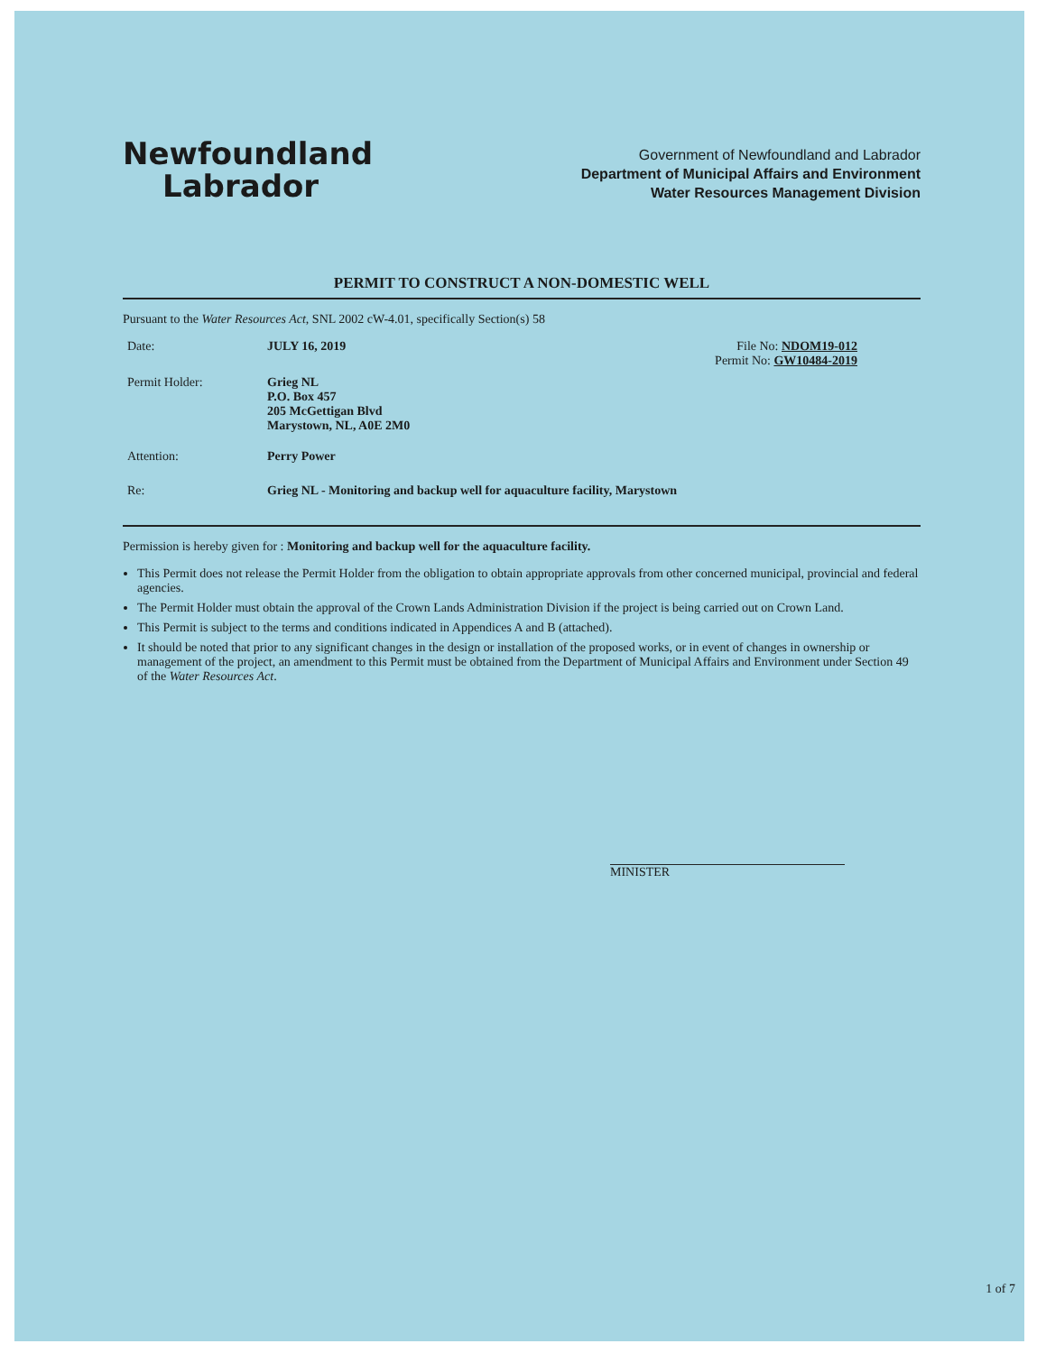Newfoundland
Labrador
Government of Newfoundland and Labrador
Department of Municipal Affairs and Environment
Water Resources Management Division
PERMIT TO CONSTRUCT A NON-DOMESTIC WELL
Pursuant to the Water Resources Act, SNL 2002 cW-4.01, specifically Section(s) 58
Date: JULY 16, 2019 File No: NDOM19-012
Permit No: GW10484-2019
Permit Holder: Grieg NL
P.O. Box 457
205 McGettigan Blvd
Marystown, NL, A0E 2M0
Attention: Perry Power
Re: Grieg NL - Monitoring and backup well for aquaculture facility, Marystown
Permission is hereby given for : Monitoring and backup well for the aquaculture facility.
This Permit does not release the Permit Holder from the obligation to obtain appropriate approvals from other concerned municipal, provincial and federal agencies.
The Permit Holder must obtain the approval of the Crown Lands Administration Division if the project is being carried out on Crown Land.
This Permit is subject to the terms and conditions indicated in Appendices A and B (attached).
It should be noted that prior to any significant changes in the design or installation of the proposed works, or in event of changes in ownership or management of the project, an amendment to this Permit must be obtained from the Department of Municipal Affairs and Environment under Section 49 of the Water Resources Act.
MINISTER
1 of 7